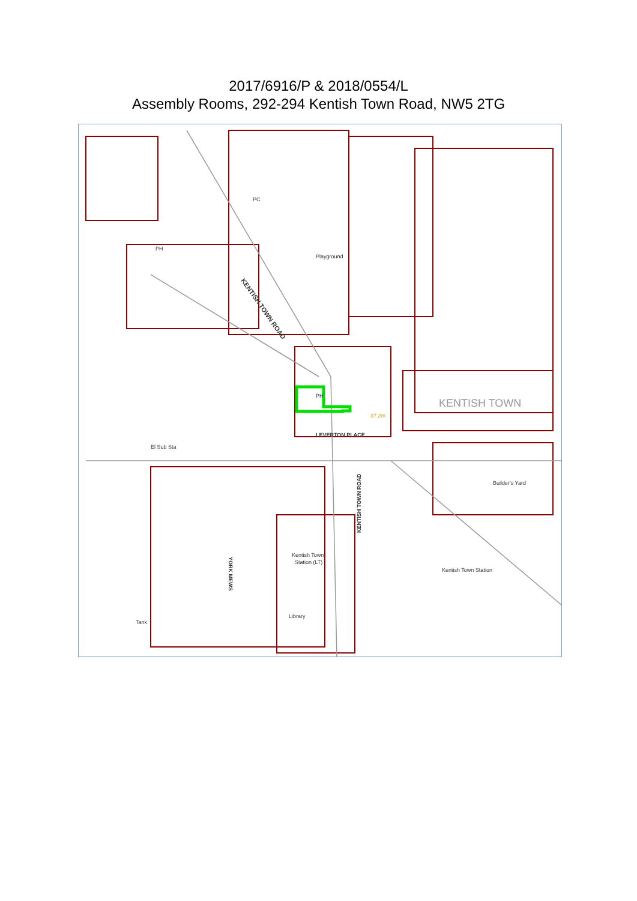2017/6916/P & 2018/0554/L
Assembly Rooms, 292-294 Kentish Town Road, NW5 2TG
KENTISH TOWN ROAD
LEVERTON PLACE
PH
Playground
KENTISH TOWN
Kentish Town Station
Kentish Town
Station (LT)
Library
Tank
El Sub Sta
Builder's Yard
KENTISH TOWN ROAD
YORK MEWS
PH
PC
37.2m